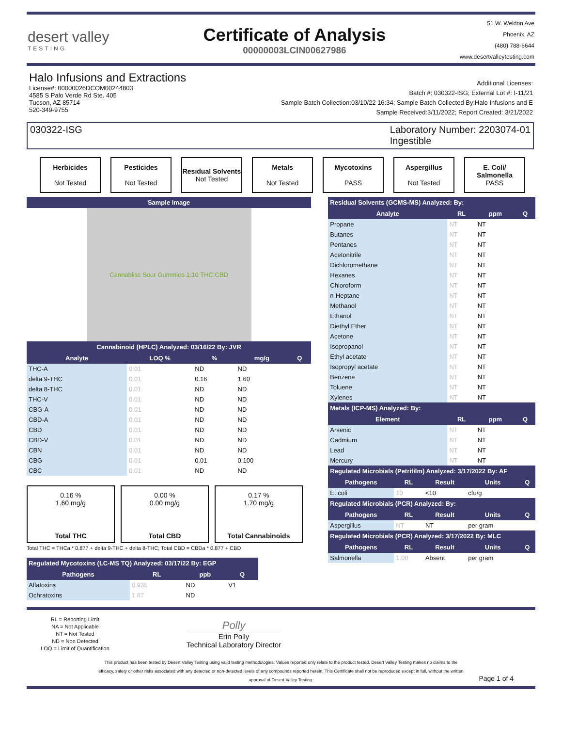desert valley
TESTING
Certificate of Analysis
00000003LCIN00627986
51 W. Weldon Ave
Phoenix, AZ
(480) 788-6644
www.desertvalleytesting.com
Halo Infusions and Extractions
License#: 00000026DCOM00244803
4585 S Palo Verde Rd Ste. 405
Tucson, AZ 85714
520-349-9755
Additional Licenses:
Batch #: 030322-ISG; External Lot #: I-11/21
Sample Batch Collection:03/10/22 16:34; Sample Batch Collected By:Halo Infusions and E
Sample Received:3/11/2022; Report Created: 3/21/2022
030322-ISG Laboratory Number: 2203074-01
Ingestible
Herbicides
Not Tested
Pesticides
Not Tested
Residual Solvents
Not Tested
Metals
Not Tested
Mycotoxins
PASS
Aspergillus
Not Tested
E. Coli/ Salmonella
PASS
| Sample Image |
| --- |
Cannabliss Sour Gummies 1:10 THC:CBD
| Cannabinoid (HPLC) Analyzed: 03/16/22 By: JVR | | | | |
| --- | --- | --- | --- | --- |
| Analyte | LOQ % | % | mg/g | Q |
| THC-A | 0.01 | ND | ND | |
| delta 9-THC | 0.01 | 0.16 | 1.60 | |
| delta 8-THC | 0.01 | ND | ND | |
| THC-V | 0.01 | ND | ND | |
| CBG-A | 0.01 | ND | ND | |
| CBD-A | 0.01 | ND | ND | |
| CBD | 0.01 | ND | ND | |
| CBD-V | 0.01 | ND | ND | |
| CBN | 0.01 | ND | ND | |
| CBG | 0.01 | 0.01 | 0.100 | |
| CBC | 0.01 | ND | ND | |
0.16 %
1.60 mg/g
Total THC
0.00 %
0.00 mg/g
Total CBD
0.17 %
1.70 mg/g
Total Cannabinoids
Total THC = THCa * 0.877 + delta 9-THC + delta 8-THC; Total CBD = CBDa * 0.877 + CBD
| Regulated Mycotoxins (LC-MS TQ) Analyzed: 03/17/22 By: EGP | | | |
| --- | --- | --- | --- |
| Pathogens | RL | ppb | Q |
| Aflatoxins | 0.935 | ND | V1 |
| Ochratoxins | 1.87 | ND | |
| Residual Solvents (GCMS-MS) Analyzed: By: | | | |
| --- | --- | --- | --- |
| Analyte | RL | ppm | Q |
| Propane | NT | NT | |
| Butanes | NT | NT | |
| Pentanes | NT | NT | |
| Acetonitrile | NT | NT | |
| Dichloromethane | NT | NT | |
| Hexanes | NT | NT | |
| Chloroform | NT | NT | |
| n-Heptane | NT | NT | |
| Methanol | NT | NT | |
| Ethanol | NT | NT | |
| Diethyl Ether | NT | NT | |
| Acetone | NT | NT | |
| Isopropanol | NT | NT | |
| Ethyl acetate | NT | NT | |
| Isopropyl acetate | NT | NT | |
| Benzene | NT | NT | |
| Toluene | NT | NT | |
| Xylenes | NT | NT | |
| Metals (ICP-MS) Analyzed: By: | | | |
| Element | RL | ppm | Q |
| Arsenic | NT | NT | |
| Cadmium | NT | NT | |
| Lead | NT | NT | |
| Mercury | NT | NT | |
| Regulated Microbials (Petrifilm) Analyzed: 3/17/2022 By: AF | | | | |
| --- | --- | --- | --- | --- |
| Pathogens | RL | Result | Units | Q |
| E. coli | 10 | <10 | cfu/g | |
| Regulated Microbials (PCR) Analyzed: By: | | | | |
| Pathogens | RL | Result | Units | Q |
| Aspergillus | NT | NT | per gram | |
| Regulated Microbials (PCR) Analyzed: 3/17/2022 By: MLC | | | | |
| Pathogens | RL | Result | Units | Q |
| Salmonella | 1.00 | Absent | per gram | |
RL = Reporting Limit
NA = Not Applicable
NT = Not Tested
ND = Non Detected
LOQ = Limit of Quantification
Polly
Erin Polly
Technical Laboratory Director
This product has been tested by Desert Valley Testing using valid testing methodologies. Values reported only relate to the product tested. Desert Valley Testing makes no claims to the efficacy, safety or other risks associated with any detected or non-detected levels of any compounds reported herein. This Certificate shall not be reproduced except in full, without the written approval of Desert Valley Testing.
Page 1 of 4